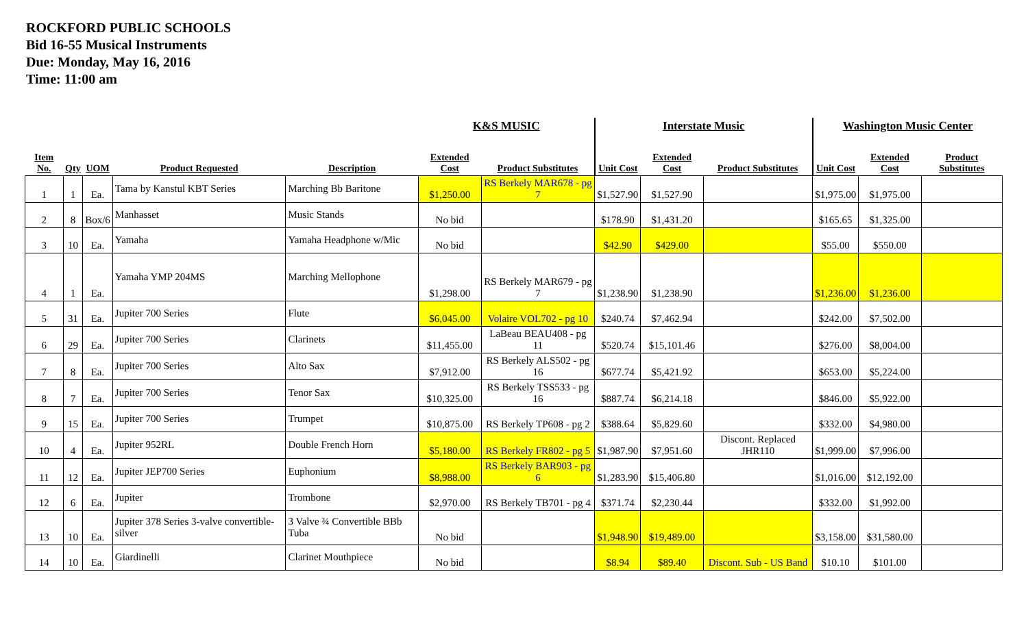ROCKFORD PUBLIC SCHOOLS
Bid 16-55 Musical Instruments
Due: Monday, May 16, 2016
Time: 11:00 am
| | | | | | K&S MUSIC | | Interstate Music | | | Washington Music Center | | |
| --- | --- | --- | --- | --- | --- | --- | --- | --- | --- | --- | --- | --- |
| Item No. | Qty | UOM | Product Requested | Description | Extended Cost | Product Substitutes | Unit Cost | Extended Cost | Product Substitutes | Unit Cost | Extended Cost | Product Substitutes |
| 1 | 1 | Ea. | Tama by Kanstul KBT Series | Marching Bb Baritone | $1,250.00 | RS Berkely MAR678 - pg 7 | $1,527.90 | $1,527.90 | | $1,975.00 | $1,975.00 | |
| 2 | 8 | Box/6 | Manhasset | Music Stands | No bid | | $178.90 | $1,431.20 | | $165.65 | $1,325.00 | |
| 3 | 10 | Ea. | Yamaha | Yamaha Headphone w/Mic | No bid | | $42.90 | $429.00 | | $55.00 | $550.00 | |
| 4 | 1 | Ea. | Yamaha YMP 204MS | Marching Mellophone | $1,298.00 | RS Berkely MAR679 - pg 7 | $1,238.90 | $1,238.90 | | $1,236.00 | $1,236.00 | |
| 5 | 31 | Ea. | Jupiter 700 Series | Flute | $6,045.00 | Volaire VOL702 - pg 10 | $240.74 | $7,462.94 | | $242.00 | $7,502.00 | |
| 6 | 29 | Ea. | Jupiter 700 Series | Clarinets | $11,455.00 | LaBeau BEAU408 - pg 11 | $520.74 | $15,101.46 | | $276.00 | $8,004.00 | |
| 7 | 8 | Ea. | Jupiter 700 Series | Alto Sax | $7,912.00 | RS Berkely ALS502 - pg 16 | $677.74 | $5,421.92 | | $653.00 | $5,224.00 | |
| 8 | 7 | Ea. | Jupiter 700 Series | Tenor Sax | $10,325.00 | RS Berkely TSS533 - pg 16 | $887.74 | $6,214.18 | | $846.00 | $5,922.00 | |
| 9 | 15 | Ea. | Jupiter 700 Series | Trumpet | $10,875.00 | RS Berkely TP608 - pg 2 | $388.64 | $5,829.60 | | $332.00 | $4,980.00 | |
| 10 | 4 | Ea. | Jupiter 952RL | Double French Horn | $5,180.00 | RS Berkely FR802 - pg 5 | $1,987.90 | $7,951.60 | Discont. Replaced JHR110 | $1,999.00 | $7,996.00 | |
| 11 | 12 | Ea. | Jupiter JEP700 Series | Euphonium | $8,988.00 | RS Berkely BAR903 - pg 6 | $1,283.90 | $15,406.80 | | $1,016.00 | $12,192.00 | |
| 12 | 6 | Ea. | Jupiter | Trombone | $2,970.00 | RS Berkely TB701 - pg 4 | $371.74 | $2,230.44 | | $332.00 | $1,992.00 | |
| 13 | 10 | Ea. | Jupiter 378 Series 3-valve convertible-silver | 3 Valve ¾ Convertible BBb Tuba | No bid | | $1,948.90 | $19,489.00 | | $3,158.00 | $31,580.00 | |
| 14 | 10 | Ea. | Giardinelli | Clarinet Mouthpiece | No bid | | $8.94 | $89.40 | Discont. Sub - US Band | $10.10 | $101.00 | |